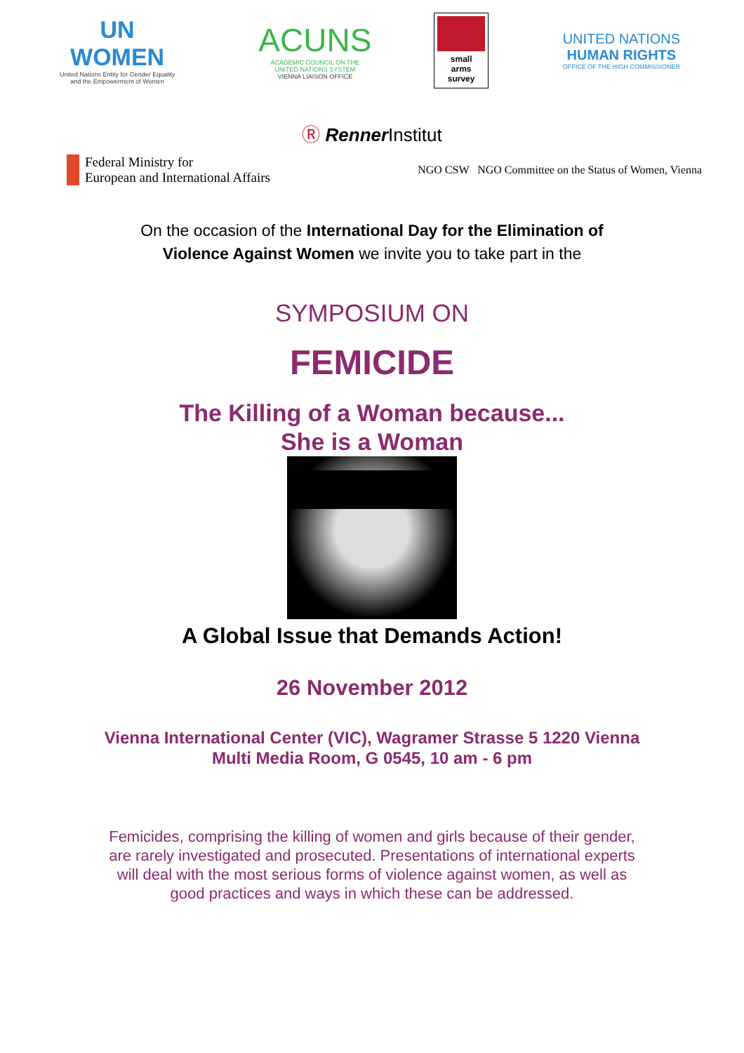UN
WOMEN
United Nations Entity for Gender Equality
and the Empowerment of Women
ACUNS
ACADEMIC COUNCIL ON THE
UNITED NATIONS SYSTEM
VIENNA LIAISON OFFICE
small
arms
survey
UNITED NATIONS
HUMAN RIGHTS
OFFICE OF THE HIGH COMMISSIONER
Ⓡ Renner Institut
Federal Ministry for
European and International Affairs
NGO CSW NGO Committee on the Status of Women, Vienna
On the occasion of the International Day for the Elimination of
Violence Against Women we invite you to take part in the
SYMPOSIUM ON
FEMICIDE
The Killing of a Woman because...
She is a Woman
A Global Issue that Demands Action!
26 November 2012
Vienna International Center (VIC), Wagramer Strasse 5 1220 Vienna
Multi Media Room, G 0545, 10 am - 6 pm
Femicides, comprising the killing of women and girls because of their gender,
are rarely investigated and prosecuted. Presentations of international experts
will deal with the most serious forms of violence against women, as well as
good practices and ways in which these can be addressed.